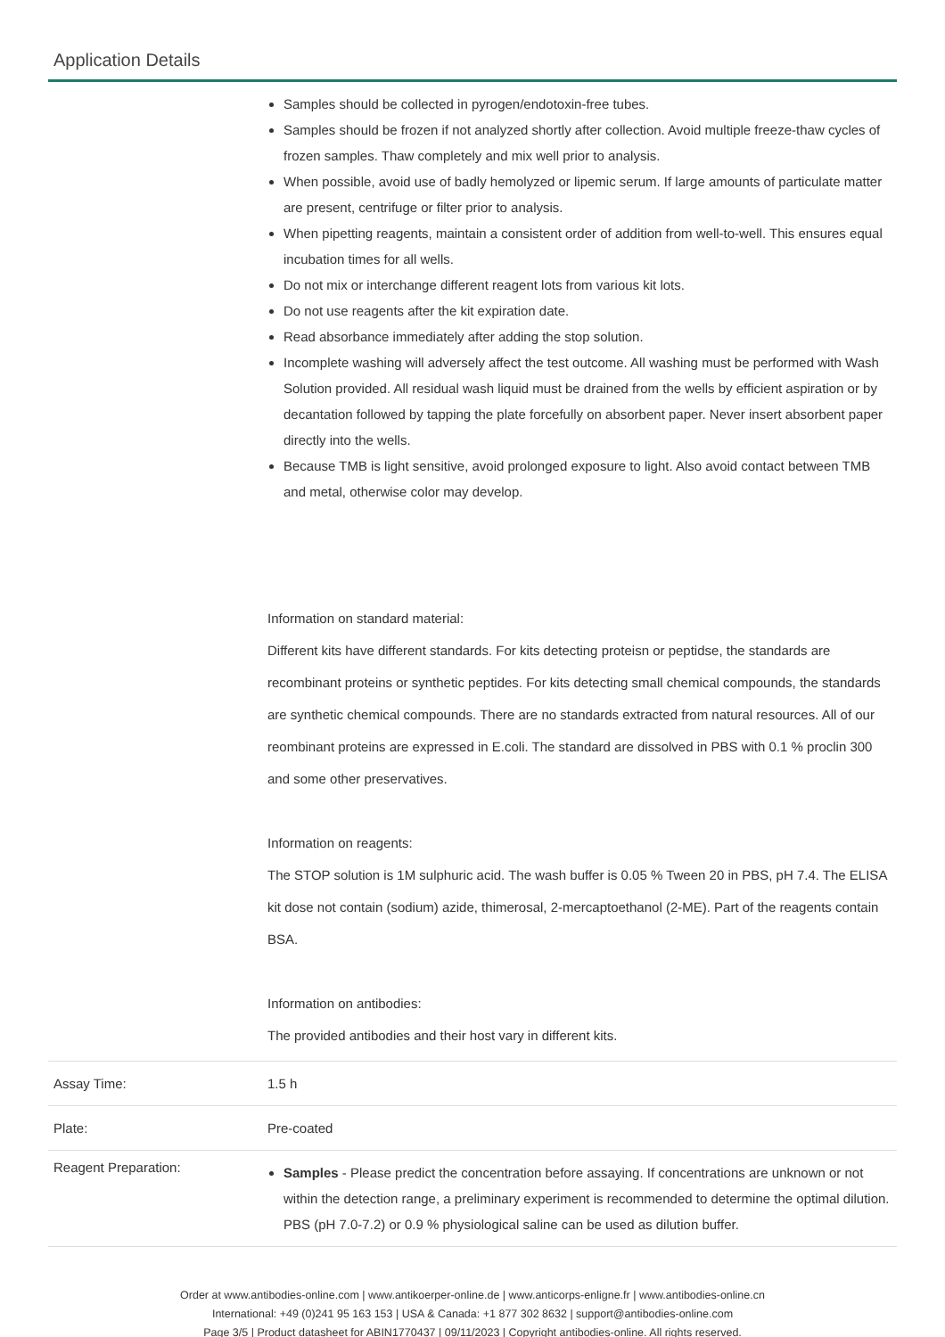Application Details
| | Samples should be collected in pyrogen/endotoxin-free tubes. Samples should be frozen if not analyzed shortly after collection. Avoid multiple freeze-thaw cycles of frozen samples. Thaw completely and mix well prior to analysis. When possible, avoid use of badly hemolyzed or lipemic serum. If large amounts of particulate matter are present, centrifuge or filter prior to analysis. When pipetting reagents, maintain a consistent order of addition from well-to-well. This ensures equal incubation times for all wells. Do not mix or interchange different reagent lots from various kit lots. Do not use reagents after the kit expiration date. Read absorbance immediately after adding the stop solution. Incomplete washing will adversely affect the test outcome. All washing must be performed with Wash Solution provided. All residual wash liquid must be drained from the wells by efficient aspiration or by decantation followed by tapping the plate forcefully on absorbent paper. Never insert absorbent paper directly into the wells. Because TMB is light sensitive, avoid prolonged exposure to light. Also avoid contact between TMB and metal, otherwise color may develop. Information on standard material: Different kits have different standards. For kits detecting proteisn or peptidse, the standards are recombinant proteins or synthetic peptides. For kits detecting small chemical compounds, the standards are synthetic chemical compounds. There are no standards extracted from natural resources. All of our reombinant proteins are expressed in E.coli. The standard are dissolved in PBS with 0.1 % proclin 300 and some other preservatives. Information on reagents: The STOP solution is 1M sulphuric acid. The wash buffer is 0.05 % Tween 20 in PBS, pH 7.4. The ELISA kit dose not contain (sodium) azide, thimerosal, 2-mercaptoethanol (2-ME). Part of the reagents contain BSA. Information on antibodies: The provided antibodies and their host vary in different kits. |
| Assay Time: | 1.5 h |
| Plate: | Pre-coated |
| Reagent Preparation: | Samples - Please predict the concentration before assaying. If concentrations are unknown or not within the detection range, a preliminary experiment is recommended to determine the optimal dilution. PBS (pH 7.0-7.2) or 0.9 % physiological saline can be used as dilution buffer. |
Order at www.antibodies-online.com | www.antikoerper-online.de | www.anticorps-enligne.fr | www.antibodies-online.cn
International: +49 (0)241 95 163 153 | USA & Canada: +1 877 302 8632 | support@antibodies-online.com
Page 3/5 | Product datasheet for ABIN1770437 | 09/11/2023 | Copyright antibodies-online. All rights reserved.